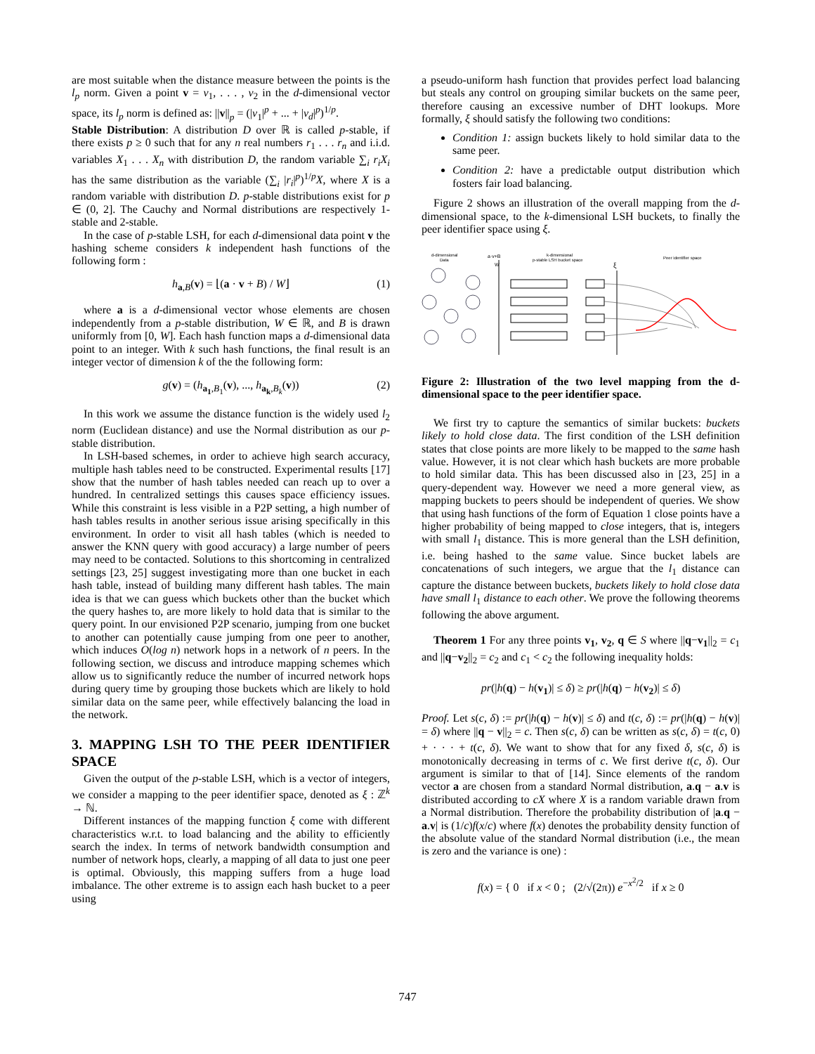are most suitable when the distance measure between the points is the l<sub>p</sub> norm. Given a point v = v<sub>1</sub>, . . . , v<sub>2</sub> in the d-dimensional vector space, its l<sub>p</sub> norm is defined as: ||v||<sub>p</sub> = (|v<sub>1</sub>|<sup>p</sup> + ... + |v<sub>d</sub>|<sup>p</sup>)<sup>1/p</sup>.
Stable Distribution: A distribution D over ℝ is called p-stable, if there exists p ≥ 0 such that for any n real numbers r<sub>1</sub> . . . r<sub>n</sub> and i.i.d. variables X<sub>1</sub> . . . X<sub>n</sub> with distribution D, the random variable ∑<sub>i</sub> r<sub>i</sub>X<sub>i</sub> has the same distribution as the variable (∑<sub>i</sub> |r<sub>i</sub>|<sup>p</sup>)<sup>1/p</sup>X, where X is a random variable with distribution D. p-stable distributions exist for p ∈ (0, 2]. The Cauchy and Normal distributions are respectively 1-stable and 2-stable.
In the case of p-stable LSH, for each d-dimensional data point v the hashing scheme considers k independent hash functions of the following form :
h<sub>a,B</sub>(v) = ⌊(a · v + B) / W⌋ (1)
where a is a d-dimensional vector whose elements are chosen independently from a p-stable distribution, W ∈ ℝ, and B is drawn uniformly from [0, W]. Each hash function maps a d-dimensional data point to an integer. With k such hash functions, the final result is an integer vector of dimension k of the the following form:
g(v) = (h<sub>a<sub>1</sub>,B<sub>1</sub></sub>(v), ..., h<sub>a<sub>k</sub>,B<sub>k</sub></sub>(v)) (2)
In this work we assume the distance function is the widely used l<sub>2</sub> norm (Euclidean distance) and use the Normal distribution as our p-stable distribution.
In LSH-based schemes, in order to achieve high search accuracy, multiple hash tables need to be constructed. Experimental results [17] show that the number of hash tables needed can reach up to over a hundred. In centralized settings this causes space efficiency issues. While this constraint is less visible in a P2P setting, a high number of hash tables results in another serious issue arising specifically in this environment. In order to visit all hash tables (which is needed to answer the KNN query with good accuracy) a large number of peers may need to be contacted. Solutions to this shortcoming in centralized settings [23, 25] suggest investigating more than one bucket in each hash table, instead of building many different hash tables. The main idea is that we can guess which buckets other than the bucket which the query hashes to, are more likely to hold data that is similar to the query point. In our envisioned P2P scenario, jumping from one bucket to another can potentially cause jumping from one peer to another, which induces O(log n) network hops in a network of n peers. In the following section, we discuss and introduce mapping schemes which allow us to significantly reduce the number of incurred network hops during query time by grouping those buckets which are likely to hold similar data on the same peer, while effectively balancing the load in the network.
3. MAPPING LSH TO THE PEER IDENTIFIER SPACE
Given the output of the p-stable LSH, which is a vector of integers, we consider a mapping to the peer identifier space, denoted as ξ : ℤ<sup>k</sup> → ℕ.
Different instances of the mapping function ξ come with different characteristics w.r.t. to load balancing and the ability to efficiently search the index. In terms of network bandwidth consumption and number of network hops, clearly, a mapping of all data to just one peer is optimal. Obviously, this mapping suffers from a huge load imbalance. The other extreme is to assign each hash bucket to a peer using
a pseudo-uniform hash function that provides perfect load balancing but steals any control on grouping similar buckets on the same peer, therefore causing an excessive number of DHT lookups. More formally, ξ should satisfy the following two conditions:
Condition 1: assign buckets likely to hold similar data to the same peer.
Condition 2: have a predictable output distribution which fosters fair load balancing.
Figure 2 shows an illustration of the overall mapping from the d-dimensional space, to the k-dimensional LSH buckets, to finally the peer identifier space using ξ.
d-dimensional
Data
a·v+B
W
k-dimensional
p-stable LSH bucket space
ξ
Peer identifier space
Figure 2: Illustration of the two level mapping from the d-dimensional space to the peer identifier space.
We first try to capture the semantics of similar buckets: buckets likely to hold close data. The first condition of the LSH definition states that close points are more likely to be mapped to the same hash value. However, it is not clear which hash buckets are more probable to hold similar data. This has been discussed also in [23, 25] in a query-dependent way. However we need a more general view, as mapping buckets to peers should be independent of queries. We show that using hash functions of the form of Equation 1 close points have a higher probability of being mapped to close integers, that is, integers with small l<sub>1</sub> distance. This is more general than the LSH definition, i.e. being hashed to the same value. Since bucket labels are concatenations of such integers, we argue that the l<sub>1</sub> distance can capture the distance between buckets, buckets likely to hold close data have small l<sub>1</sub> distance to each other. We prove the following theorems following the above argument.
Theorem 1 For any three points v<sub>1</sub>, v<sub>2</sub>, q ∈ S where ||q−v<sub>1</sub>||<sub>2</sub> = c<sub>1</sub> and ||q−v<sub>2</sub>||<sub>2</sub> = c<sub>2</sub> and c<sub>1</sub> < c<sub>2</sub> the following inequality holds:
pr(|h(q) − h(v<sub>1</sub>)| ≤ δ) ≥ pr(|h(q) − h(v<sub>2</sub>)| ≤ δ)
Proof. Let s(c, δ) := pr(|h(q) − h(v)| ≤ δ) and t(c, δ) := pr(|h(q) − h(v)| = δ) where ||q − v||<sub>2</sub> = c. Then s(c, δ) can be written as s(c, δ) = t(c, 0) + · · · + t(c, δ). We want to show that for any fixed δ, s(c, δ) is monotonically decreasing in terms of c. We first derive t(c, δ). Our argument is similar to that of [14]. Since elements of the random vector a are chosen from a standard Normal distribution, a.q − a.v is distributed according to cX where X is a random variable drawn from a Normal distribution. Therefore the probability distribution of |a.q − a.v| is (1/c)f(x/c) where f(x) denotes the probability density function of the absolute value of the standard Normal distribution (i.e., the mean is zero and the variance is one) :
f(x) = { 0 if x < 0 ; (2/√(2π)) e<sup>−x<sup>2</sup>/2</sup> if x ≥ 0
747